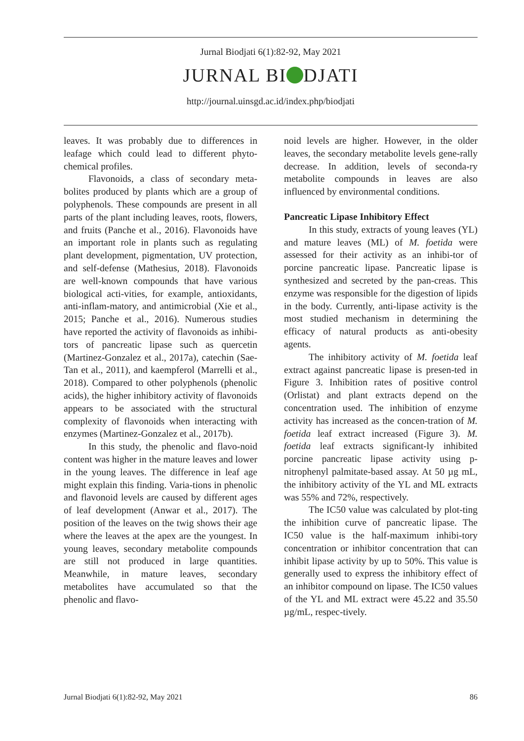Jurnal Biodjati 6(1):82-92, May 2021
JURNAL BI DJATI
http://journal.uinsgd.ac.id/index.php/biodjati
leaves. It was probably due to differences in leafage which could lead to different phyto-chemical profiles.
Flavonoids, a class of secondary meta-bolites produced by plants which are a group of polyphenols. These compounds are present in all parts of the plant including leaves, roots, flowers, and fruits (Panche et al., 2016). Flavonoids have an important role in plants such as regulating plant development, pigmentation, UV protection, and self-defense (Mathesius, 2018). Flavonoids are well-known compounds that have various biological acti-vities, for example, antioxidants, anti-inflam-matory, and antimicrobial (Xie et al., 2015; Panche et al., 2016). Numerous studies have reported the activity of flavonoids as inhibi-tors of pancreatic lipase such as quercetin (Martinez-Gonzalez et al., 2017a), catechin (Sae-Tan et al., 2011), and kaempferol (Marrelli et al., 2018). Compared to other polyphenols (phenolic acids), the higher inhibitory activity of flavonoids appears to be associated with the structural complexity of flavonoids when interacting with enzymes (Martinez-Gonzalez et al., 2017b).
In this study, the phenolic and flavo-noid content was higher in the mature leaves and lower in the young leaves. The difference in leaf age might explain this finding. Varia-tions in phenolic and flavonoid levels are caused by different ages of leaf development (Anwar et al., 2017). The position of the leaves on the twig shows their age where the leaves at the apex are the youngest. In young leaves, secondary metabolite compounds are still not produced in large quantities. Meanwhile, in mature leaves, secondary metabolites have accumulated so that the phenolic and flavo-
noid levels are higher. However, in the older leaves, the secondary metabolite levels gene-rally decrease. In addition, levels of seconda-ry metabolite compounds in leaves are also influenced by environmental conditions.
Pancreatic Lipase Inhibitory Effect
In this study, extracts of young leaves (YL) and mature leaves (ML) of M. foetida were assessed for their activity as an inhibi-tor of porcine pancreatic lipase. Pancreatic lipase is synthesized and secreted by the pan-creas. This enzyme was responsible for the digestion of lipids in the body. Currently, anti-lipase activity is the most studied mechanism in determining the efficacy of natural products as anti-obesity agents.
The inhibitory activity of M. foetida leaf extract against pancreatic lipase is presen-ted in Figure 3. Inhibition rates of positive control (Orlistat) and plant extracts depend on the concentration used. The inhibition of enzyme activity has increased as the concen-tration of M. foetida leaf extract increased (Figure 3). M. foetida leaf extracts significant-ly inhibited porcine pancreatic lipase activity using p-nitrophenyl palmitate-based assay. At 50 µg mL, the inhibitory activity of the YL and ML extracts was 55% and 72%, respectively.
The IC50 value was calculated by plot-ting the inhibition curve of pancreatic lipase. The IC50 value is the half-maximum inhibi-tory concentration or inhibitor concentration that can inhibit lipase activity by up to 50%. This value is generally used to express the inhibitory effect of an inhibitor compound on lipase. The IC50 values of the YL and ML extract were 45.22 and 35.50 µg/mL, respec-tively.
Jurnal Biodjati 6(1):82-92, May 2021 86